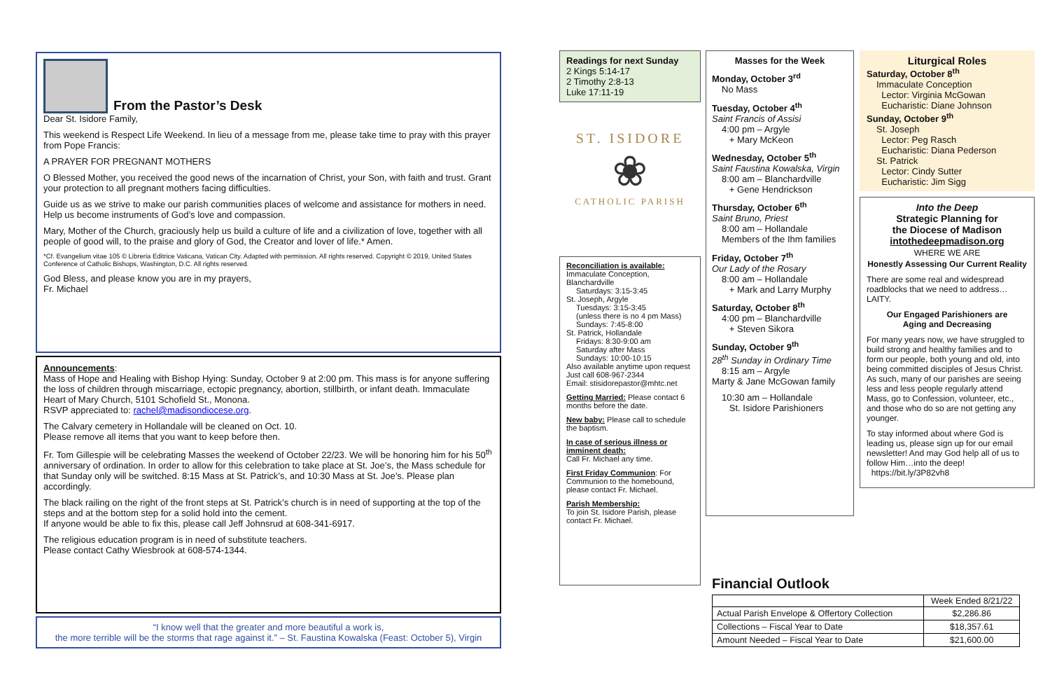From the Pastor’s Desk
Dear St. Isidore Family,
This weekend is Respect Life Weekend. In lieu of a message from me, please take time to pray with this prayer from Pope Francis:
A PRAYER FOR PREGNANT MOTHERS
O Blessed Mother, you received the good news of the incarnation of Christ, your Son, with faith and trust. Grant your protection to all pregnant mothers facing difficulties.
Guide us as we strive to make our parish communities places of welcome and assistance for mothers in need. Help us become instruments of God’s love and compassion.
Mary, Mother of the Church, graciously help us build a culture of life and a civilization of love, together with all people of good will, to the praise and glory of God, the Creator and lover of life.* Amen.
*Cf. Evangelium vitae 105 © Libreria Editrice Vaticana, Vatican City. Adapted with permission. All rights reserved. Copyright © 2019, United States Conference of Catholic Bishops, Washington, D.C. All rights reserved.
God Bless, and please know you are in my prayers,
Fr. Michael
Announcements:
Mass of Hope and Healing with Bishop Hying: Sunday, October 9 at 2:00 pm. This mass is for anyone suffering the loss of children through miscarriage, ectopic pregnancy, abortion, stillbirth, or infant death. Immaculate Heart of Mary Church, 5101 Schofield St., Monona.
RSVP appreciated to: rachel@madisondiocese.org.
The Calvary cemetery in Hollandale will be cleaned on Oct. 10.
Please remove all items that you want to keep before then.
Fr. Tom Gillespie will be celebrating Masses the weekend of October 22/23. We will be honoring him for his 50<sup>th</sup> anniversary of ordination. In order to allow for this celebration to take place at St. Joe’s, the Mass schedule for that Sunday only will be switched. 8:15 Mass at St. Patrick’s, and 10:30 Mass at St. Joe’s. Please plan accordingly.
The black railing on the right of the front steps at St. Patrick’s church is in need of supporting at the top of the steps and at the bottom step for a solid hold into the cement.
If anyone would be able to fix this, please call Jeff Johnsrud at 608-341-6917.
The religious education program is in need of substitute teachers.
Please contact Cathy Wiesbrook at 608-574-1344.
“I know well that the greater and more beautiful a work is,
the more terrible will be the storms that rage against it.” – St. Faustina Kowalska (Feast: October 5), Virgin
Readings for next Sunday
2 Kings 5:14-17
2 Timothy 2:8-13
Luke 17:11-19
ST. ISIDORE
❀
CATHOLIC PARISH
Reconciliation is available:
Immaculate Conception, Blanchardville
Saturdays: 3:15-3:45
St. Joseph, Argyle
Tuesdays: 3:15-3:45
(unless there is no 4 pm Mass)
Sundays: 7:45-8:00
St. Patrick, Hollandale
Fridays: 8:30-9:00 am
Saturday after Mass
Sundays: 10:00-10:15
Also available anytime upon request
Just call 608-967-2344
Email: stisidorepastor@mhtc.net
Getting Married: Please contact 6 months before the date.
New baby: Please call to schedule the baptism.
In case of serious illness or imminent death:
Call Fr. Michael any time.
First Friday Communion: For Communion to the homebound, please contact Fr. Michael.
Parish Membership:
To join St. Isidore Parish, please contact Fr. Michael.
Masses for the Week
Monday, October 3<sup>rd</sup>
No Mass
Tuesday, October 4<sup>th</sup>
Saint Francis of Assisi
4:00 pm – Argyle
+ Mary McKeon
Wednesday, October 5<sup>th</sup>
Saint Faustina Kowalska, Virgin
8:00 am – Blanchardville
+ Gene Hendrickson
Thursday, October 6<sup>th</sup>
Saint Bruno, Priest
8:00 am – Hollandale
Members of the Ihm families
Friday, October 7<sup>th</sup>
Our Lady of the Rosary
8:00 am – Hollandale
+ Mark and Larry Murphy
Saturday, October 8<sup>th</sup>
4:00 pm – Blanchardville
+ Steven Sikora
Sunday, October 9<sup>th</sup>
28<sup>th</sup> Sunday in Ordinary Time
8:15 am – Argyle
Marty & Jane McGowan family
10:30 am – Hollandale
St. Isidore Parishioners
Liturgical Roles
Saturday, October 8<sup>th</sup>
Immaculate Conception
Lector: Virginia McGowan
Eucharistic: Diane Johnson
Sunday, October 9<sup>th</sup>
St. Joseph
Lector: Peg Rasch
Eucharistic: Diana Pederson
St. Patrick
Lector: Cindy Sutter
Eucharistic: Jim Sigg
Into the Deep
Strategic Planning for
the Diocese of Madison
intothedeepmadison.org
WHERE WE ARE
Honestly Assessing Our Current Reality
There are some real and widespread roadblocks that we need to address… LAITY.
Our Engaged Parishioners are
Aging and Decreasing
For many years now, we have struggled to build strong and healthy families and to form our people, both young and old, into being committed disciples of Jesus Christ. As such, many of our parishes are seeing less and less people regularly attend Mass, go to Confession, volunteer, etc., and those who do so are not getting any younger.
To stay informed about where God is leading us, please sign up for our email newsletter! And may God help all of us to follow Him…into the deep!
https://bit.ly/3P82vh8
Financial Outlook
| | Week Ended 8/21/22 |
| --- | --- |
| Actual Parish Envelope & Offertory Collection | $2,286.86 |
| Collections – Fiscal Year to Date | $18,357.61 |
| Amount Needed – Fiscal Year to Date | $21,600.00 |